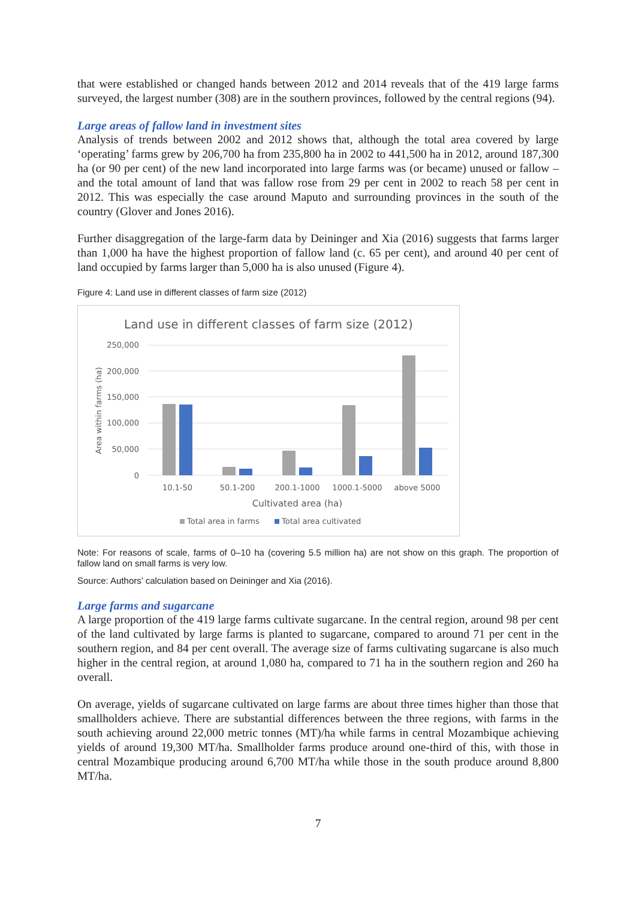that were established or changed hands between 2012 and 2014 reveals that of the 419 large farms surveyed, the largest number (308) are in the southern provinces, followed by the central regions (94).
Large areas of fallow land in investment sites
Analysis of trends between 2002 and 2012 shows that, although the total area covered by large ‘operating’ farms grew by 206,700 ha from 235,800 ha in 2002 to 441,500 ha in 2012, around 187,300 ha (or 90 per cent) of the new land incorporated into large farms was (or became) unused or fallow – and the total amount of land that was fallow rose from 29 per cent in 2002 to reach 58 per cent in 2012. This was especially the case around Maputo and surrounding provinces in the south of the country (Glover and Jones 2016).
Further disaggregation of the large-farm data by Deininger and Xia (2016) suggests that farms larger than 1,000 ha have the highest proportion of fallow land (c. 65 per cent), and around 40 per cent of land occupied by farms larger than 5,000 ha is also unused (Figure 4).
Figure 4: Land use in different classes of farm size (2012)
Land use in different classes of farm size (2012)
250,000
200,000
150,000
100,000
50,000
0
Area within farms (ha)
10.1-50
50.1-200
200.1-1000
1000.1-5000
above 5000
Cultivated area (ha)
Total area in farms
Total area cultivated
Note: For reasons of scale, farms of 0–10 ha (covering 5.5 million ha) are not show on this graph. The proportion of fallow land on small farms is very low.
Source: Authors’ calculation based on Deininger and Xia (2016).
Large farms and sugarcane
A large proportion of the 419 large farms cultivate sugarcane. In the central region, around 98 per cent of the land cultivated by large farms is planted to sugarcane, compared to around 71 per cent in the southern region, and 84 per cent overall. The average size of farms cultivating sugarcane is also much higher in the central region, at around 1,080 ha, compared to 71 ha in the southern region and 260 ha overall.
On average, yields of sugarcane cultivated on large farms are about three times higher than those that smallholders achieve. There are substantial differences between the three regions, with farms in the south achieving around 22,000 metric tonnes (MT)/ha while farms in central Mozambique achieving yields of around 19,300 MT/ha. Smallholder farms produce around one-third of this, with those in central Mozambique producing around 6,700 MT/ha while those in the south produce around 8,800 MT/ha.
7